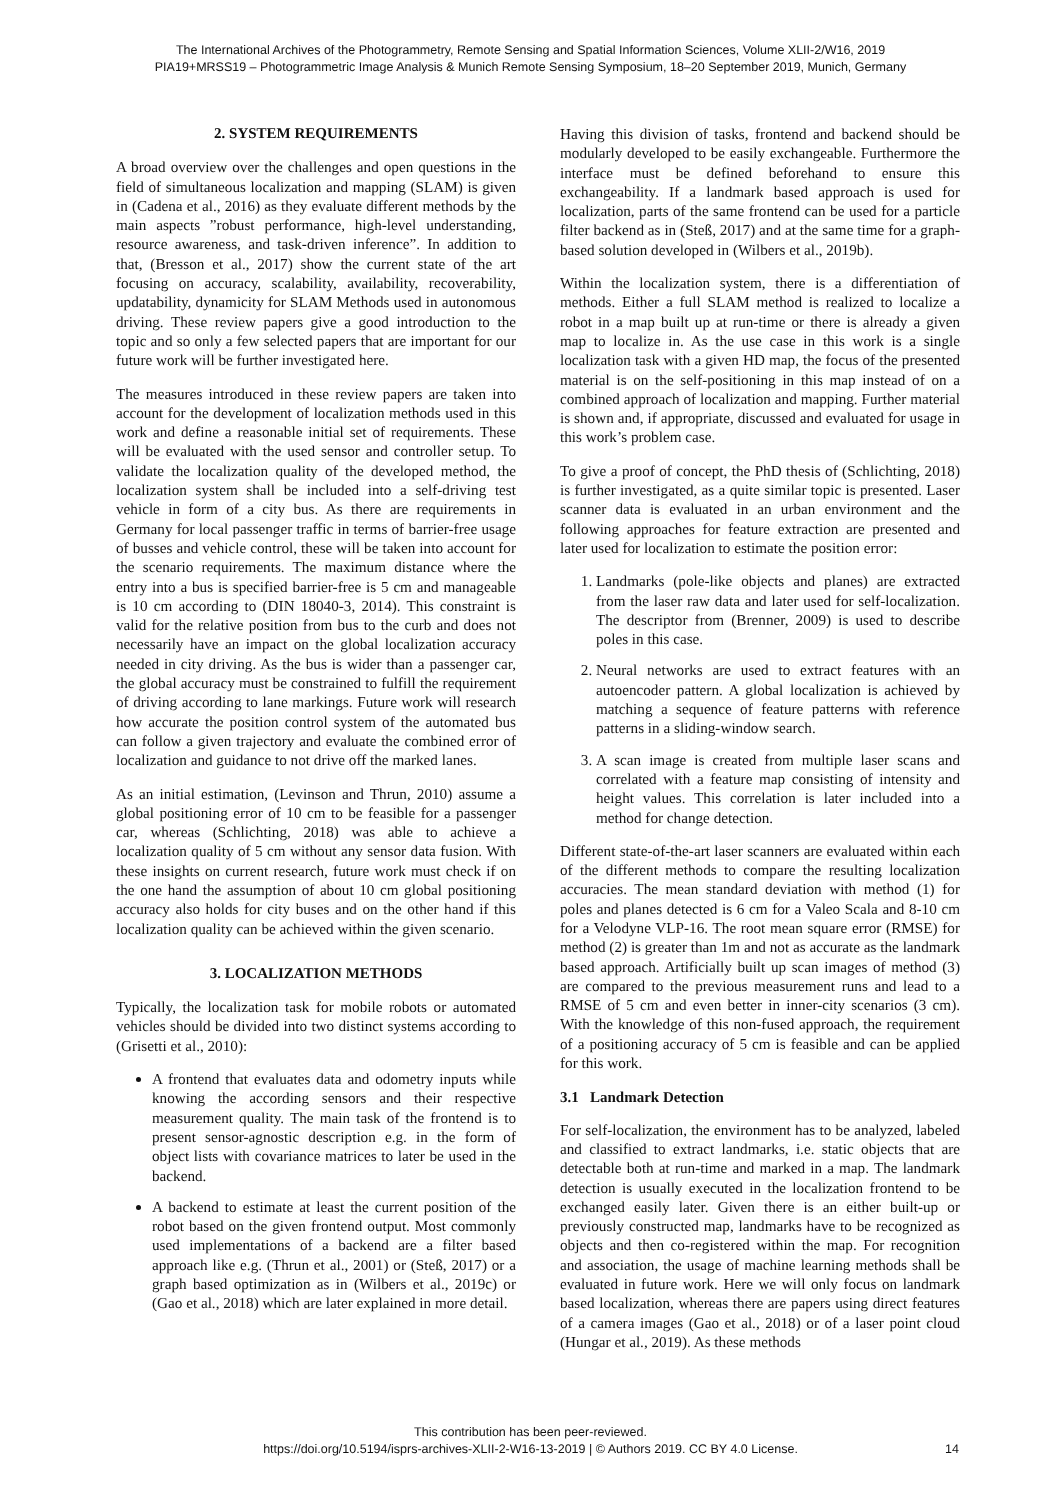The International Archives of the Photogrammetry, Remote Sensing and Spatial Information Sciences, Volume XLII-2/W16, 2019
PIA19+MRSS19 – Photogrammetric Image Analysis & Munich Remote Sensing Symposium, 18–20 September 2019, Munich, Germany
2. SYSTEM REQUIREMENTS
A broad overview over the challenges and open questions in the field of simultaneous localization and mapping (SLAM) is given in (Cadena et al., 2016) as they evaluate different methods by the main aspects ”robust performance, high-level understanding, resource awareness, and task-driven inference”. In addition to that, (Bresson et al., 2017) show the current state of the art focusing on accuracy, scalability, availability, recoverability, updatability, dynamicity for SLAM Methods used in autonomous driving. These review papers give a good introduction to the topic and so only a few selected papers that are important for our future work will be further investigated here.
The measures introduced in these review papers are taken into account for the development of localization methods used in this work and define a reasonable initial set of requirements. These will be evaluated with the used sensor and controller setup. To validate the localization quality of the developed method, the localization system shall be included into a self-driving test vehicle in form of a city bus. As there are requirements in Germany for local passenger traffic in terms of barrier-free usage of busses and vehicle control, these will be taken into account for the scenario requirements. The maximum distance where the entry into a bus is specified barrier-free is 5 cm and manageable is 10 cm according to (DIN 18040-3, 2014). This constraint is valid for the relative position from bus to the curb and does not necessarily have an impact on the global localization accuracy needed in city driving. As the bus is wider than a passenger car, the global accuracy must be constrained to fulfill the requirement of driving according to lane markings. Future work will research how accurate the position control system of the automated bus can follow a given trajectory and evaluate the combined error of localization and guidance to not drive off the marked lanes.
As an initial estimation, (Levinson and Thrun, 2010) assume a global positioning error of 10 cm to be feasible for a passenger car, whereas (Schlichting, 2018) was able to achieve a localization quality of 5 cm without any sensor data fusion. With these insights on current research, future work must check if on the one hand the assumption of about 10 cm global positioning accuracy also holds for city buses and on the other hand if this localization quality can be achieved within the given scenario.
3. LOCALIZATION METHODS
Typically, the localization task for mobile robots or automated vehicles should be divided into two distinct systems according to (Grisetti et al., 2010):
A frontend that evaluates data and odometry inputs while knowing the according sensors and their respective measurement quality. The main task of the frontend is to present sensor-agnostic description e.g. in the form of object lists with covariance matrices to later be used in the backend.
A backend to estimate at least the current position of the robot based on the given frontend output. Most commonly used implementations of a backend are a filter based approach like e.g. (Thrun et al., 2001) or (Steß, 2017) or a graph based optimization as in (Wilbers et al., 2019c) or (Gao et al., 2018) which are later explained in more detail.
Having this division of tasks, frontend and backend should be modularly developed to be easily exchangeable. Furthermore the interface must be defined beforehand to ensure this exchangeability. If a landmark based approach is used for localization, parts of the same frontend can be used for a particle filter backend as in (Steß, 2017) and at the same time for a graph-based solution developed in (Wilbers et al., 2019b).
Within the localization system, there is a differentiation of methods. Either a full SLAM method is realized to localize a robot in a map built up at run-time or there is already a given map to localize in. As the use case in this work is a single localization task with a given HD map, the focus of the presented material is on the self-positioning in this map instead of on a combined approach of localization and mapping. Further material is shown and, if appropriate, discussed and evaluated for usage in this work’s problem case.
To give a proof of concept, the PhD thesis of (Schlichting, 2018) is further investigated, as a quite similar topic is presented. Laser scanner data is evaluated in an urban environment and the following approaches for feature extraction are presented and later used for localization to estimate the position error:
1. Landmarks (pole-like objects and planes) are extracted from the laser raw data and later used for self-localization. The descriptor from (Brenner, 2009) is used to describe poles in this case.
2. Neural networks are used to extract features with an autoencoder pattern. A global localization is achieved by matching a sequence of feature patterns with reference patterns in a sliding-window search.
3. A scan image is created from multiple laser scans and correlated with a feature map consisting of intensity and height values. This correlation is later included into a method for change detection.
Different state-of-the-art laser scanners are evaluated within each of the different methods to compare the resulting localization accuracies. The mean standard deviation with method (1) for poles and planes detected is 6 cm for a Valeo Scala and 8-10 cm for a Velodyne VLP-16. The root mean square error (RMSE) for method (2) is greater than 1m and not as accurate as the landmark based approach. Artificially built up scan images of method (3) are compared to the previous measurement runs and lead to a RMSE of 5 cm and even better in inner-city scenarios (3 cm). With the knowledge of this non-fused approach, the requirement of a positioning accuracy of 5 cm is feasible and can be applied for this work.
3.1 Landmark Detection
For self-localization, the environment has to be analyzed, labeled and classified to extract landmarks, i.e. static objects that are detectable both at run-time and marked in a map. The landmark detection is usually executed in the localization frontend to be exchanged easily later. Given there is an either built-up or previously constructed map, landmarks have to be recognized as objects and then co-registered within the map. For recognition and association, the usage of machine learning methods shall be evaluated in future work. Here we will only focus on landmark based localization, whereas there are papers using direct features of a camera images (Gao et al., 2018) or of a laser point cloud (Hungar et al., 2019). As these methods
This contribution has been peer-reviewed.
https://doi.org/10.5194/isprs-archives-XLII-2-W16-13-2019 | © Authors 2019. CC BY 4.0 License.
14